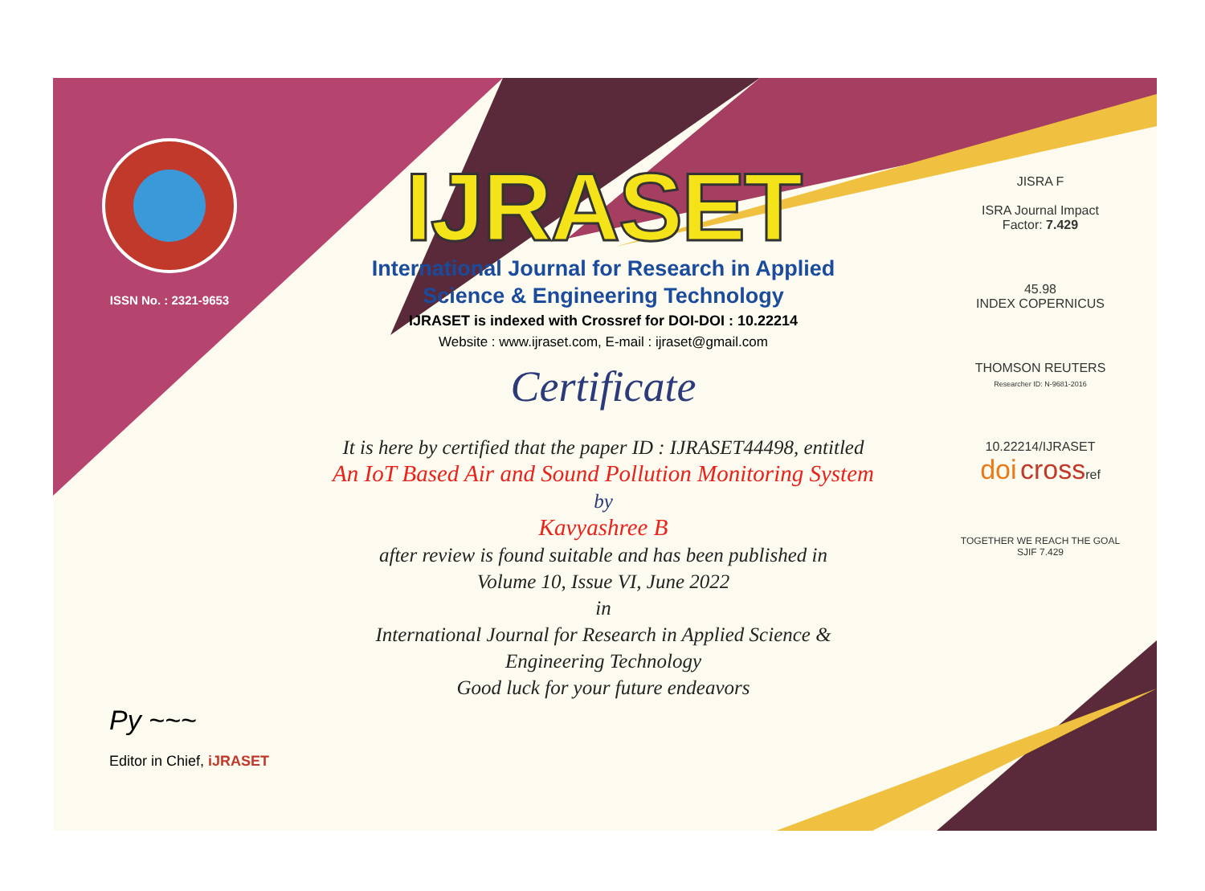ISSN No. : 2321-9653
IJRASET
International Journal for Research in Applied
Science & Engineering Technology
IJRASET is indexed with Crossref for DOI-DOI : 10.22214
Website : www.ijraset.com, E-mail : ijraset@gmail.com
Certificate
It is here by certified that the paper ID : IJRASET44498, entitled
An IoT Based Air and Sound Pollution Monitoring System
by
Kavyashree B
after review is found suitable and has been published in
Volume 10, Issue VI, June 2022
in
International Journal for Research in Applied Science &
Engineering Technology
Good luck for your future endeavors
JISRA F
ISRA Journal Impact
Factor: 7.429
45.98
INDEX COPERNICUS
THOMSON REUTERS
Researcher ID: N-9681-2016
10.22214/IJRASET
doi crossref
TOGETHER WE REACH THE GOAL
SJIF 7.429
Py ~~~
Editor in Chief, iJRASET